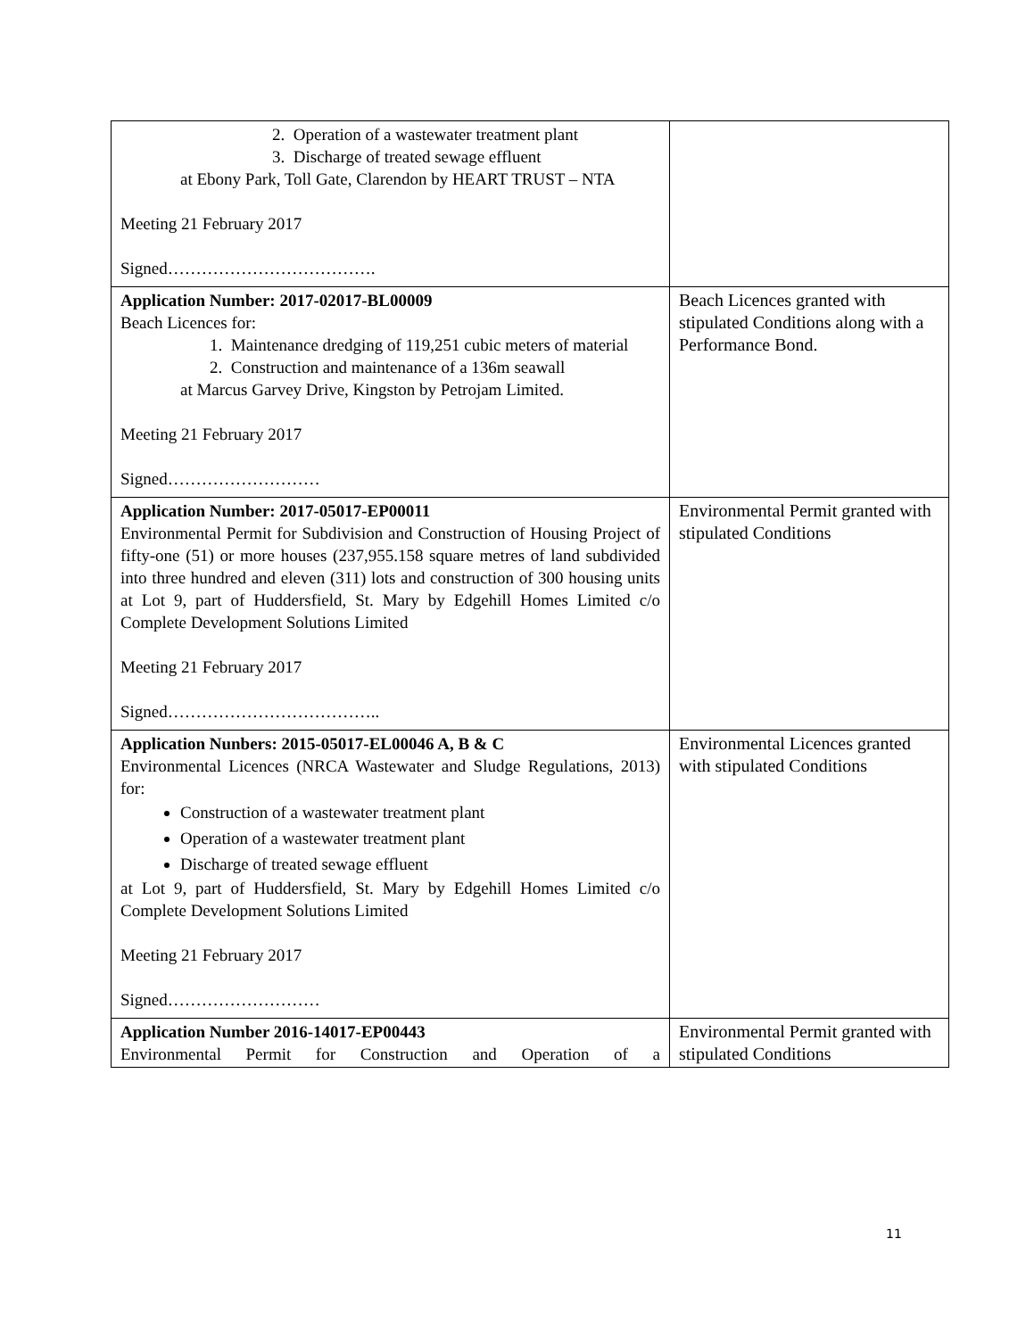| 2. Operation of a wastewater treatment plant 3. Discharge of treated sewage effluent at Ebony Park, Toll Gate, Clarendon by HEART TRUST – NTA Meeting 21 February 2017 Signed………………………………. | |
| Application Number: 2017-02017-BL00009 Beach Licences for: 1. Maintenance dredging of 119,251 cubic meters of material 2. Construction and maintenance of a 136m seawall at Marcus Garvey Drive, Kingston by Petrojam Limited. Meeting 21 February 2017 Signed……………………… | Beach Licences granted with stipulated Conditions along with a Performance Bond. |
| Application Number: 2017-05017-EP00011 Environmental Permit for Subdivision and Construction of Housing Project of fifty-one (51) or more houses (237,955.158 square metres of land subdivided into three hundred and eleven (311) lots and construction of 300 housing units at Lot 9, part of Huddersfield, St. Mary by Edgehill Homes Limited c/o Complete Development Solutions Limited Meeting 21 February 2017 Signed……………………………….. | Environmental Permit granted with stipulated Conditions |
| Application Nunbers: 2015-05017-EL00046 A, B & C Environmental Licences (NRCA Wastewater and Sludge Regulations, 2013) for: Construction of a wastewater treatment plant Operation of a wastewater treatment plant Discharge of treated sewage effluent at Lot 9, part of Huddersfield, St. Mary by Edgehill Homes Limited c/o Complete Development Solutions Limited Meeting 21 February 2017 Signed……………………… | Environmental Licences granted with stipulated Conditions |
| Application Number 2016-14017-EP00443 Environmental Permit for Construction and Operation of a | Environmental Permit granted with stipulated Conditions |
11